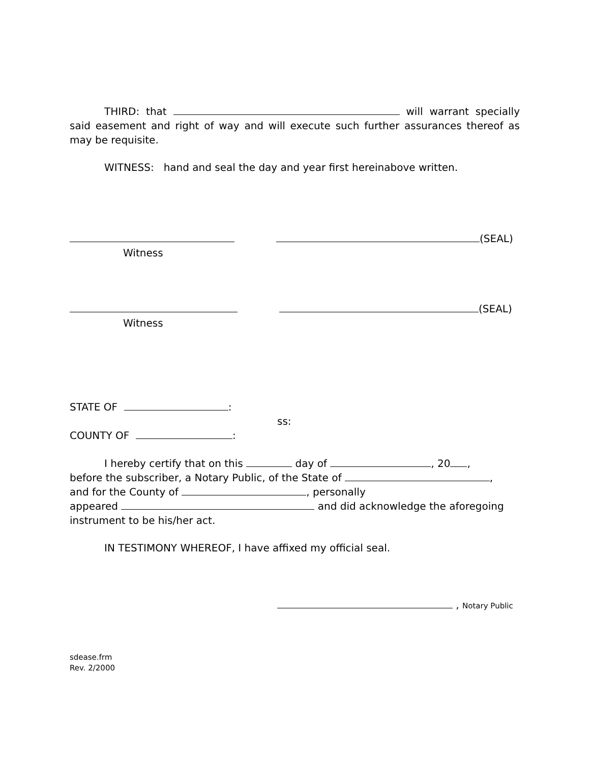THIRD: that will warrant specially said easement and right of way and will execute such further assurances thereof as may be requisite.
WITNESS: hand and seal the day and year first hereinabove written.
(SEAL)
Witness
(SEAL)
Witness
STATE OF :
ss:
COUNTY OF :
I hereby certify that on this day of , 20 ,
before the subscriber, a Notary Public, of the State of ,
and for the County of , personally
appeared and did acknowledge the aforegoing
instrument to be his/her act.
IN TESTIMONY WHEREOF, I have affixed my official seal.
, Notary Public
sdease.frm
Rev. 2/2000